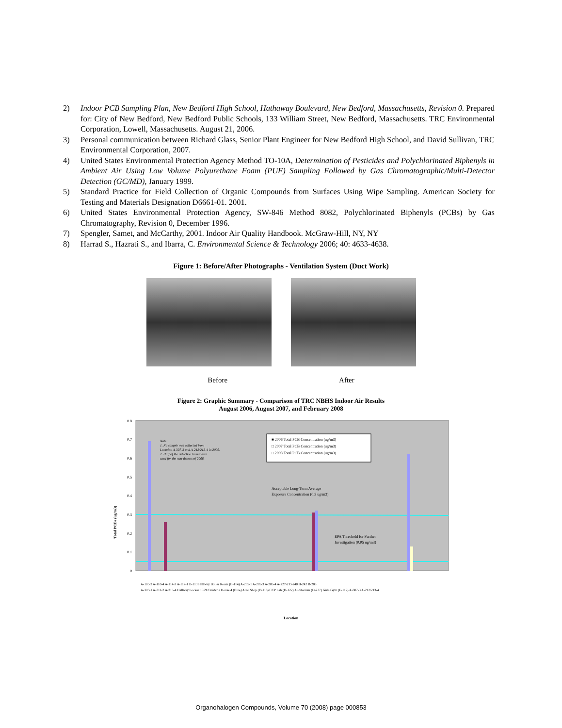2) Indoor PCB Sampling Plan, New Bedford High School, Hathaway Boulevard, New Bedford, Massachusetts, Revision 0. Prepared for: City of New Bedford, New Bedford Public Schools, 133 William Street, New Bedford, Massachusetts. TRC Environmental Corporation, Lowell, Massachusetts. August 21, 2006.
3) Personal communication between Richard Glass, Senior Plant Engineer for New Bedford High School, and David Sullivan, TRC Environmental Corporation, 2007.
4) United States Environmental Protection Agency Method TO-10A, Determination of Pesticides and Polychlorinated Biphenyls in Ambient Air Using Low Volume Polyurethane Foam (PUF) Sampling Followed by Gas Chromatographic/Multi-Detector Detection (GC/MD), January 1999.
5) Standard Practice for Field Collection of Organic Compounds from Surfaces Using Wipe Sampling. American Society for Testing and Materials Designation D6661-01. 2001.
6) United States Environmental Protection Agency, SW-846 Method 8082, Polychlorinated Biphenyls (PCBs) by Gas Chromatography, Revision 0, December 1996.
7) Spengler, Samet, and McCarthy, 2001. Indoor Air Quality Handbook. McGraw-Hill, NY, NY
8) Harrad S., Hazrati S., and Ibarra, C. Environmental Science & Technology 2006; 40: 4633-4638.
Figure 1: Before/After Photographs - Ventilation System (Duct Work)
Before After
Figure 2: Graphic Summary - Comparison of TRC NBHS Indoor Air Results
August 2006, August 2007, and February 2008
0.8
0.7
0.6
0.5
0.4
0.3
0.2
0.1
0
Note: 1. No sample was collected from Location A-307-3 and A-212/213-4 in 2006. 2. Half of the detection limits were used for the non-detects of 2008.
■ 2006 Total PCB Concentration (ug/m3) □ 2007 Total PCB Concentration (ug/m3) □ 2008 Total PCB Concentration (ug/m3)
Acceptable Long-Term Average Exposure Concentration (0.3 ug/m3)
EPA Threshold for Further Investigation (0.05 ug/m3)
Total PCBs (ug/m3)
A-105-2 A-110-4 A-114-3 A-117-1 B-113 Hallway Boiler Room (B-114) A-205-1 A-205-3 A-205-4 A-227-2 B-240 B-242 B-288
A-303-1 A-311-2 A-315-4 Hallway Locker 1579 Cafeteria House 4 (Blue) Auto Shop (D-116) CCP Lab (D-122) Auditorium (D-237) Girls Gym (E-117) A-307-3 A-212/213-4
Location
Organohalogen Compounds, Volume 70 (2008) page 000853